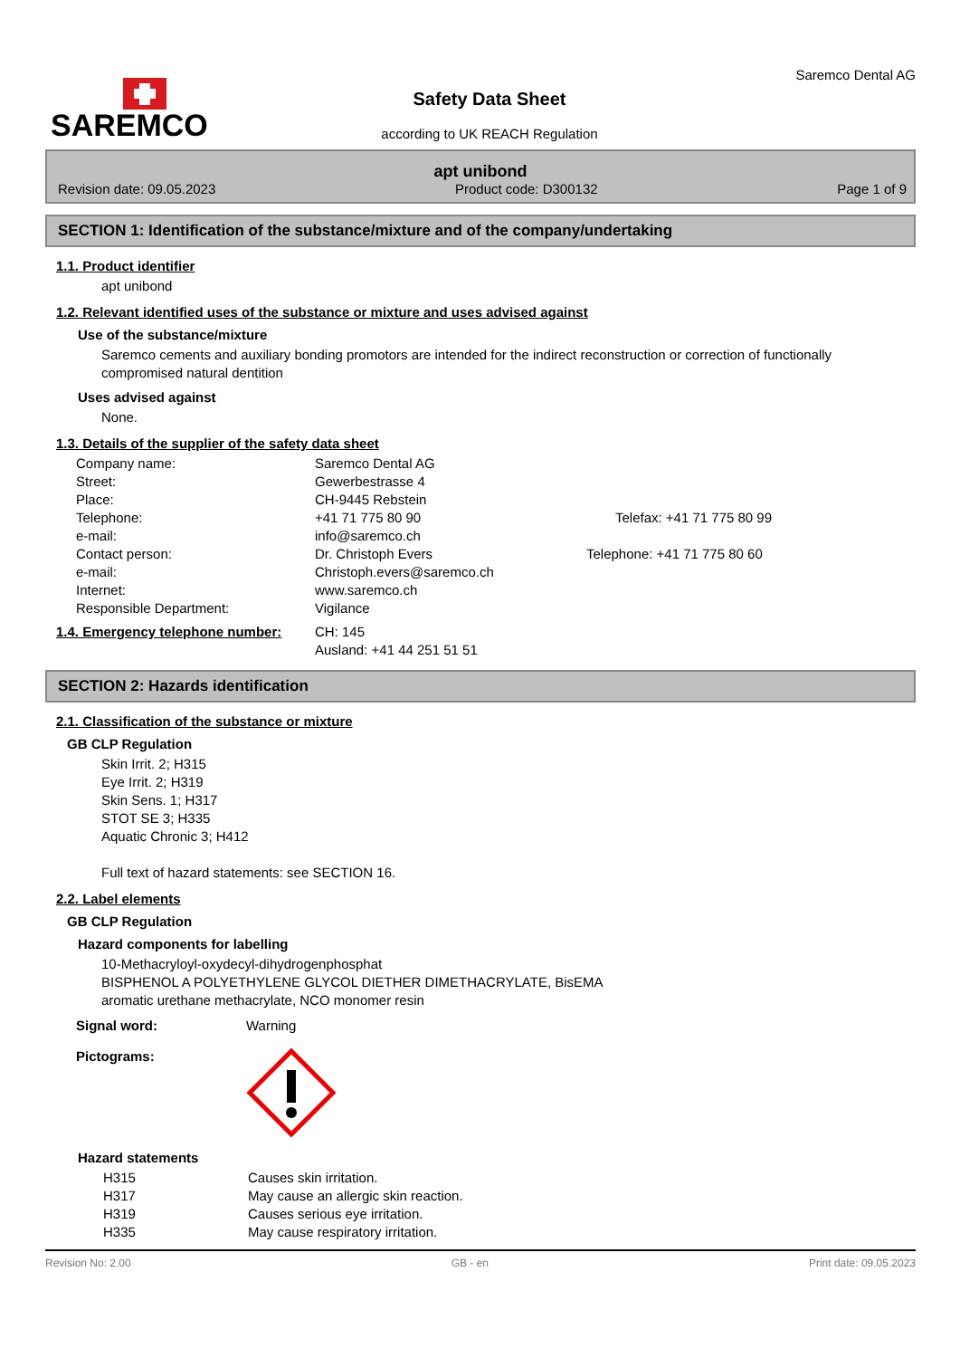SAREMCO
Safety Data Sheet
according to UK REACH Regulation
Saremco Dental AG
apt unibond
Revision date: 09.05.2023 Product code: D300132 Page 1 of 9
SECTION 1: Identification of the substance/mixture and of the company/undertaking
1.1. Product identifier
apt unibond
1.2. Relevant identified uses of the substance or mixture and uses advised against
Use of the substance/mixture
Saremco cements and auxiliary bonding promotors are intended for the indirect reconstruction or correction of functionally compromised natural dentition
Uses advised against
None.
1.3. Details of the supplier of the safety data sheet
| Company name: | Saremco Dental AG | |
| Street: | Gewerbestrasse 4 | |
| Place: | CH-9445 Rebstein | |
| Telephone: | +41 71 775 80 90 | Telefax: +41 71 775 80 99 |
| e-mail: | info@saremco.ch | |
| Contact person: | Dr. Christoph Evers | Telephone: +41 71 775 80 60 |
| e-mail: | Christoph.evers@saremco.ch | |
| Internet: | www.saremco.ch | |
| Responsible Department: | Vigilance | |
| 1.4. Emergency telephone number: | CH: 145 Ausland: +41 44 251 51 51 |
SECTION 2: Hazards identification
2.1. Classification of the substance or mixture
GB CLP Regulation
Skin Irrit. 2; H315
Eye Irrit. 2; H319
Skin Sens. 1; H317
STOT SE 3; H335
Aquatic Chronic 3; H412
Full text of hazard statements: see SECTION 16.
2.2. Label elements
GB CLP Regulation
Hazard components for labelling
10-Methacryloyl-oxydecyl-dihydrogenphosphat
BISPHENOL A POLYETHYLENE GLYCOL DIETHER DIMETHACRYLATE, BisEMA
aromatic urethane methacrylate, NCO monomer resin
| Signal word: | Warning |
| Pictograms: | |
Hazard statements
| H315 | Causes skin irritation. |
| H317 | May cause an allergic skin reaction. |
| H319 | Causes serious eye irritation. |
| H335 | May cause respiratory irritation. |
Revision No: 2.00 GB - en Print date: 09.05.2023